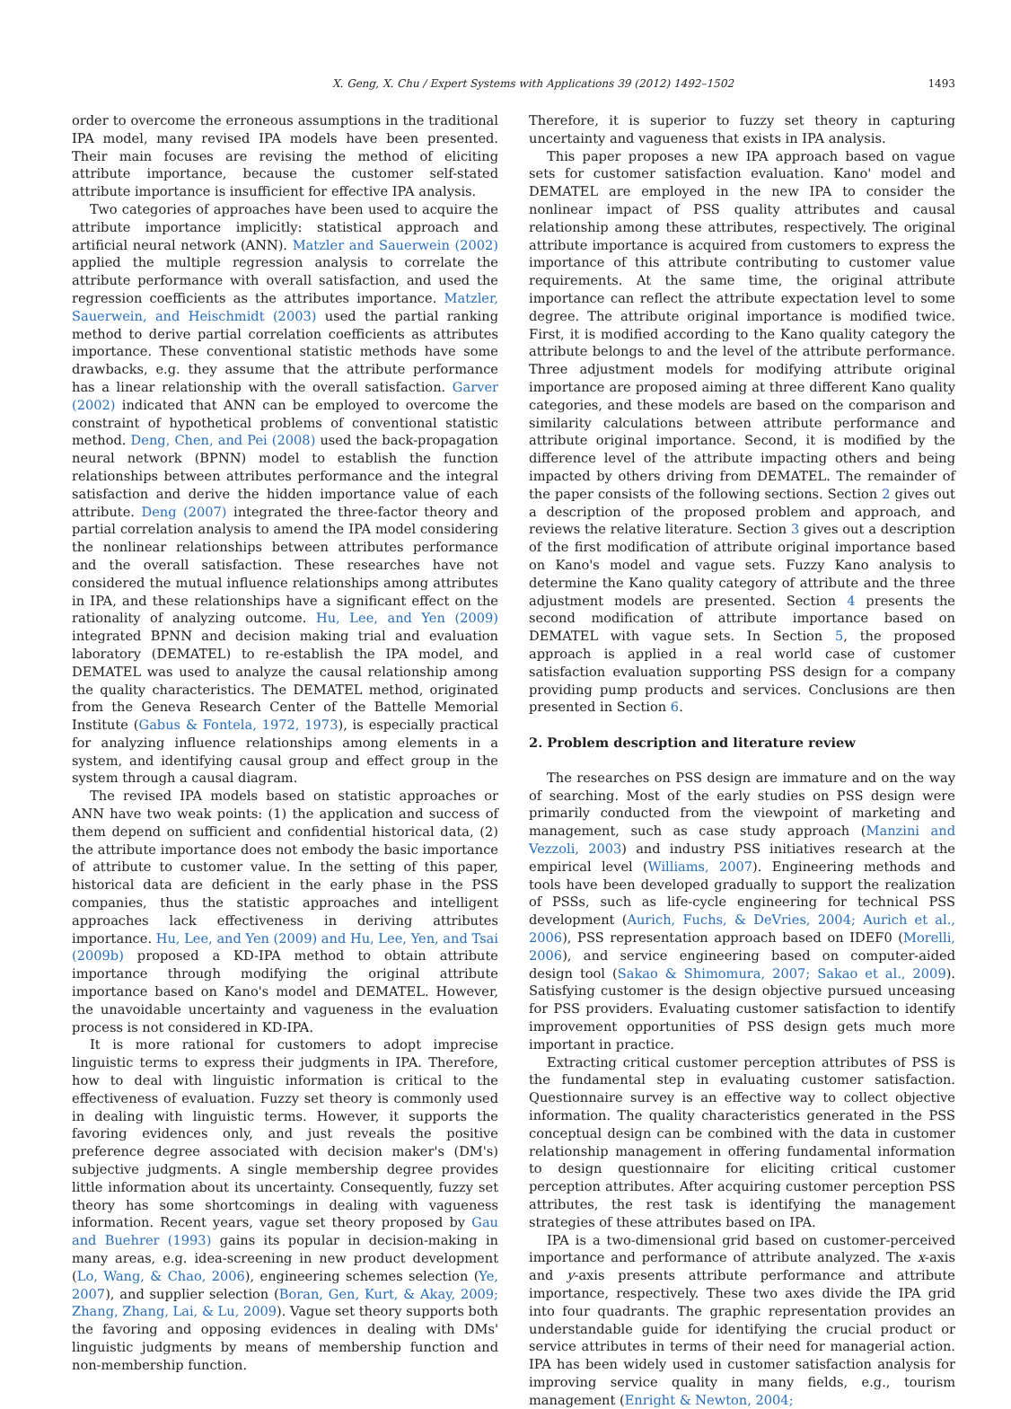X. Geng, X. Chu / Expert Systems with Applications 39 (2012) 1492–1502 1493
order to overcome the erroneous assumptions in the traditional IPA model, many revised IPA models have been presented. Their main focuses are revising the method of eliciting attribute importance, because the customer self-stated attribute importance is insufficient for effective IPA analysis.
Two categories of approaches have been used to acquire the attribute importance implicitly: statistical approach and artificial neural network (ANN). Matzler and Sauerwein (2002) applied the multiple regression analysis to correlate the attribute performance with overall satisfaction, and used the regression coefficients as the attributes importance. Matzler, Sauerwein, and Heischmidt (2003) used the partial ranking method to derive partial correlation coefficients as attributes importance. These conventional statistic methods have some drawbacks, e.g. they assume that the attribute performance has a linear relationship with the overall satisfaction. Garver (2002) indicated that ANN can be employed to overcome the constraint of hypothetical problems of conventional statistic method. Deng, Chen, and Pei (2008) used the back-propagation neural network (BPNN) model to establish the function relationships between attributes performance and the integral satisfaction and derive the hidden importance value of each attribute. Deng (2007) integrated the three-factor theory and partial correlation analysis to amend the IPA model considering the nonlinear relationships between attributes performance and the overall satisfaction. These researches have not considered the mutual influence relationships among attributes in IPA, and these relationships have a significant effect on the rationality of analyzing outcome. Hu, Lee, and Yen (2009) integrated BPNN and decision making trial and evaluation laboratory (DEMATEL) to re-establish the IPA model, and DEMATEL was used to analyze the causal relationship among the quality characteristics. The DEMATEL method, originated from the Geneva Research Center of the Battelle Memorial Institute (Gabus & Fontela, 1972, 1973), is especially practical for analyzing influence relationships among elements in a system, and identifying causal group and effect group in the system through a causal diagram.
The revised IPA models based on statistic approaches or ANN have two weak points: (1) the application and success of them depend on sufficient and confidential historical data, (2) the attribute importance does not embody the basic importance of attribute to customer value. In the setting of this paper, historical data are deficient in the early phase in the PSS companies, thus the statistic approaches and intelligent approaches lack effectiveness in deriving attributes importance. Hu, Lee, and Yen (2009) and Hu, Lee, Yen, and Tsai (2009b) proposed a KD-IPA method to obtain attribute importance through modifying the original attribute importance based on Kano's model and DEMATEL. However, the unavoidable uncertainty and vagueness in the evaluation process is not considered in KD-IPA.
It is more rational for customers to adopt imprecise linguistic terms to express their judgments in IPA. Therefore, how to deal with linguistic information is critical to the effectiveness of evaluation. Fuzzy set theory is commonly used in dealing with linguistic terms. However, it supports the favoring evidences only, and just reveals the positive preference degree associated with decision maker's (DM's) subjective judgments. A single membership degree provides little information about its uncertainty. Consequently, fuzzy set theory has some shortcomings in dealing with vagueness information. Recent years, vague set theory proposed by Gau and Buehrer (1993) gains its popular in decision-making in many areas, e.g. idea-screening in new product development (Lo, Wang, & Chao, 2006), engineering schemes selection (Ye, 2007), and supplier selection (Boran, Gen, Kurt, & Akay, 2009; Zhang, Zhang, Lai, & Lu, 2009). Vague set theory supports both the favoring and opposing evidences in dealing with DMs' linguistic judgments by means of membership function and non-membership function.
Therefore, it is superior to fuzzy set theory in capturing uncertainty and vagueness that exists in IPA analysis.
This paper proposes a new IPA approach based on vague sets for customer satisfaction evaluation. Kano' model and DEMATEL are employed in the new IPA to consider the nonlinear impact of PSS quality attributes and causal relationship among these attributes, respectively. The original attribute importance is acquired from customers to express the importance of this attribute contributing to customer value requirements. At the same time, the original attribute importance can reflect the attribute expectation level to some degree. The attribute original importance is modified twice. First, it is modified according to the Kano quality category the attribute belongs to and the level of the attribute performance. Three adjustment models for modifying attribute original importance are proposed aiming at three different Kano quality categories, and these models are based on the comparison and similarity calculations between attribute performance and attribute original importance. Second, it is modified by the difference level of the attribute impacting others and being impacted by others driving from DEMATEL. The remainder of the paper consists of the following sections. Section 2 gives out a description of the proposed problem and approach, and reviews the relative literature. Section 3 gives out a description of the first modification of attribute original importance based on Kano's model and vague sets. Fuzzy Kano analysis to determine the Kano quality category of attribute and the three adjustment models are presented. Section 4 presents the second modification of attribute importance based on DEMATEL with vague sets. In Section 5, the proposed approach is applied in a real world case of customer satisfaction evaluation supporting PSS design for a company providing pump products and services. Conclusions are then presented in Section 6.
2. Problem description and literature review
The researches on PSS design are immature and on the way of searching. Most of the early studies on PSS design were primarily conducted from the viewpoint of marketing and management, such as case study approach (Manzini and Vezzoli, 2003) and industry PSS initiatives research at the empirical level (Williams, 2007). Engineering methods and tools have been developed gradually to support the realization of PSSs, such as life-cycle engineering for technical PSS development (Aurich, Fuchs, & DeVries, 2004; Aurich et al., 2006), PSS representation approach based on IDEF0 (Morelli, 2006), and service engineering based on computer-aided design tool (Sakao & Shimomura, 2007; Sakao et al., 2009). Satisfying customer is the design objective pursued unceasing for PSS providers. Evaluating customer satisfaction to identify improvement opportunities of PSS design gets much more important in practice.
Extracting critical customer perception attributes of PSS is the fundamental step in evaluating customer satisfaction. Questionnaire survey is an effective way to collect objective information. The quality characteristics generated in the PSS conceptual design can be combined with the data in customer relationship management in offering fundamental information to design questionnaire for eliciting critical customer perception attributes. After acquiring customer perception PSS attributes, the rest task is identifying the management strategies of these attributes based on IPA.
IPA is a two-dimensional grid based on customer-perceived importance and performance of attribute analyzed. The x-axis and y-axis presents attribute performance and attribute importance, respectively. These two axes divide the IPA grid into four quadrants. The graphic representation provides an understandable guide for identifying the crucial product or service attributes in terms of their need for managerial action. IPA has been widely used in customer satisfaction analysis for improving service quality in many fields, e.g., tourism management (Enright & Newton, 2004;